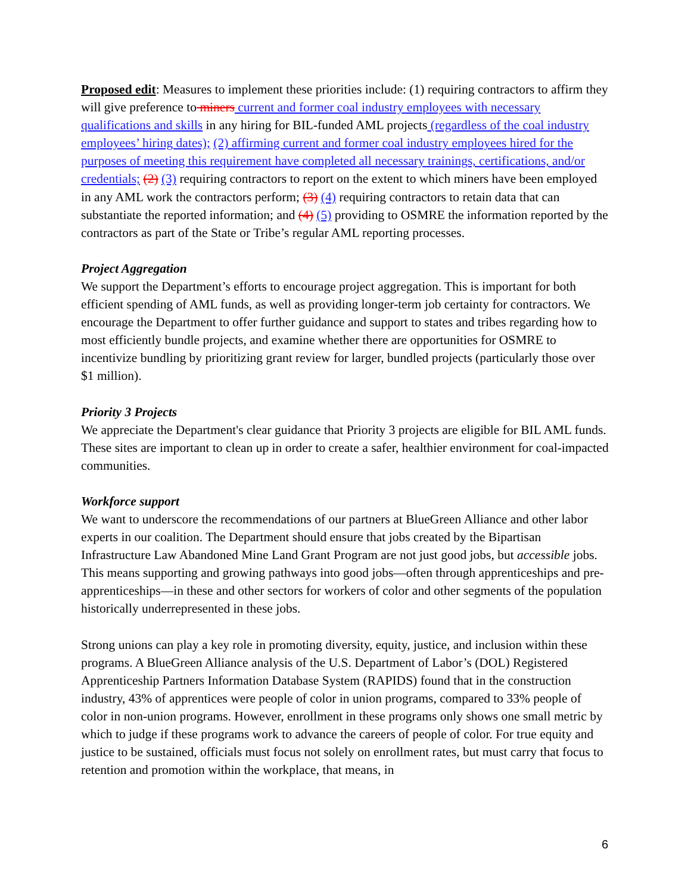Proposed edit: Measures to implement these priorities include: (1) requiring contractors to affirm they will give preference to miners current and former coal industry employees with necessary qualifications and skills in any hiring for BIL-funded AML projects (regardless of the coal industry employees’ hiring dates); (2) affirming current and former coal industry employees hired for the purposes of meeting this requirement have completed all necessary trainings, certifications, and/or credentials; (2) (3) requiring contractors to report on the extent to which miners have been employed in any AML work the contractors perform; (3) (4) requiring contractors to retain data that can substantiate the reported information; and (4) (5) providing to OSMRE the information reported by the contractors as part of the State or Tribe’s regular AML reporting processes.
Project Aggregation
We support the Department’s efforts to encourage project aggregation. This is important for both efficient spending of AML funds, as well as providing longer-term job certainty for contractors. We encourage the Department to offer further guidance and support to states and tribes regarding how to most efficiently bundle projects, and examine whether there are opportunities for OSMRE to incentivize bundling by prioritizing grant review for larger, bundled projects (particularly those over $1 million).
Priority 3 Projects
We appreciate the Department's clear guidance that Priority 3 projects are eligible for BIL AML funds. These sites are important to clean up in order to create a safer, healthier environment for coal-impacted communities.
Workforce support
We want to underscore the recommendations of our partners at BlueGreen Alliance and other labor experts in our coalition. The Department should ensure that jobs created by the Bipartisan Infrastructure Law Abandoned Mine Land Grant Program are not just good jobs, but accessible jobs. This means supporting and growing pathways into good jobs—often through apprenticeships and pre-apprenticeships—in these and other sectors for workers of color and other segments of the population historically underrepresented in these jobs.
Strong unions can play a key role in promoting diversity, equity, justice, and inclusion within these programs. A BlueGreen Alliance analysis of the U.S. Department of Labor’s (DOL) Registered Apprenticeship Partners Information Database System (RAPIDS) found that in the construction industry, 43% of apprentices were people of color in union programs, compared to 33% people of color in non-union programs. However, enrollment in these programs only shows one small metric by which to judge if these programs work to advance the careers of people of color. For true equity and justice to be sustained, officials must focus not solely on enrollment rates, but must carry that focus to retention and promotion within the workplace, that means, in
6